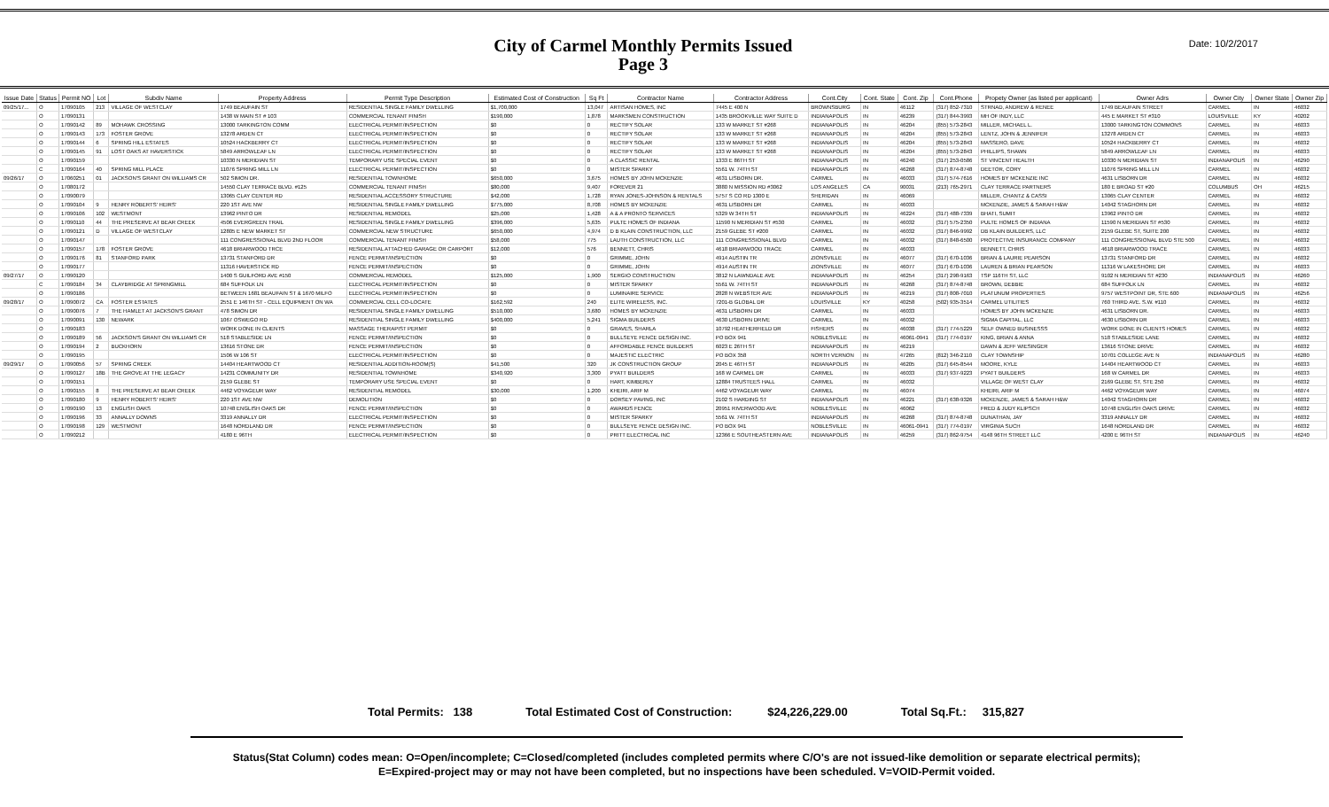City of Carmel Monthly Permits Issued
Page 3
Date: 10/2/2017
| Issue Date | Status | Permit NO | Lot | Subdiv Name | Property Address | Permit Type Description | Estimated Cost of Construction | Sq Ft | Contractor Name | Contractor Address | Cont.City | Cont. State | Cont. Zip | Cont.Phone | Propety Owner (as listed per applicant) | Owner Adrs | Owner City | Owner State | Owner Zip |
| --- | --- | --- | --- | --- | --- | --- | --- | --- | --- | --- | --- | --- | --- | --- | --- | --- | --- | --- | --- |
| 09/25/17... | O | 17090105 | 213 | VILLAGE OF WESTCLAY | 1749 BEAUFAIN ST | RESIDENTIAL SINGLE FAMILY DWELLING | $1,700,000 | 13,047 | ARTISAN HOMES, INC | 7445 E 400 N | BROWNSBURG | IN | 46112 | (317) 852-7310 | STRNAD, ANDREW & RENEE | 1749 BEAUFAIN STREET | CARMEL | IN | 46032 |
| | O | 17090131 | | | 1438 W MAIN ST # 103 | COMMERCIAL TENANT FINISH | $190,000 | 1,878 | MARKSMEN CONSTRUCTION | 1435 BROOKVILLE WAY SUITE D | INDIANAPOLIS | IN | 46239 | (317) 844-3993 | MH OF INDY, LLC | 445 E MARKET ST #310 | LOUISVILLE | KY | 40202 |
| | O | 17090142 | 89 | MOHAWK CROSSING | 13000 TARKINGTON COMM | ELECTRICAL PERMIT/INSPECTION | $0 | 0 | RECTIFY SOLAR | 133 W MARKET ST #268 | INDIANAPOLIS | IN | 46204 | (855) 573-2843 | MILLER, MICHAEL L. | 13000 TARKINGTON COMMONS | CARMEL | IN | 46033 |
| | O | 17090143 | 173 | FOSTER GROVE | 13278 ARDEN CT | ELECTRICAL PERMIT/INSPECTION | $0 | 0 | RECTIFY SOLAR | 133 W MARKET ST #268 | INDIANAPOLIS | IN | 46204 | (855) 573-2843 | LENTZ, JOHN & JENNIFER | 13278 ARDEN CT | CARMEL | IN | 46033 |
| | O | 17090144 | 6 | SPRING HILL ESTATES | 10524 HACKBERRY CT | ELECTRICAL PERMIT/INSPECTION | $0 | 0 | RECTIFY SOLAR | 133 W MARKET ST #268 | INDIANAPOLIS | IN | 46204 | (855) 573-2843 | MASSERO, DAVE | 10524 HACKBERRY CT | CARMEL | IN | 46032 |
| | O | 17090145 | 91 | LOST OAKS AT HAVERSTICK | 5849 ARROWLEAF LN | ELECTRICAL PERMIT/INSPECTION | $0 | 0 | RECTIFY SOLAR | 133 W MARKET ST #268 | INDIANAPOLIS | IN | 46204 | (855) 573-2843 | PHILLIPS, SHAWN | 5849 ARROWLEAF LN | CARMEL | IN | 46033 |
| | O | 17090159 | | | 10330 N MERIDIAN ST | TEMPORARY USE SPECIAL EVENT | $0 | 0 | A CLASSIC RENTAL | 1333 E 86TH ST | INDIANAPOLIS | IN | 46240 | (317) 253-0586 | ST VINCENT HEALTH | 10330 N MERIDIAN ST | INDIANAPOLIS | IN | 46290 |
| | C | 17090164 | 40 | SPRING MILL PLACE | 11076 SPRING MILL LN | ELECTRICAL PERMIT/INSPECTION | $0 | 0 | MISTER SPARKY | 5561 W. 74TH ST | INDIANAPOLIS | IN | 46268 | (317) 874-8748 | DEETOR, CORY | 11076 SPRING MILL LN | CARMEL | IN | 46032 |
| 09/26/17 | O | 17060251 | 01 | JACKSON'S GRANT ON WILLIAMS CR | 502 SIMON DR. | RESIDENTIAL TOWNHOME | $650,000 | 3,675 | HOMES BY JOHN MCKENZIE | 4631 LISBORN DR. | CARMEL | IN | 46033 | (317) 574-7616 | HOMES BY MCKENZIE INC | 4631 LISBORN DR | CARMEL | IN | 46032 |
| | O | 17080172 | | | 14550 CLAY TERRACE BLVD. #125 | COMMERCIAL TENANT FINISH | $80,000 | 9,407 | FOREVER 21 | 3880 N MISSION RD #3062 | LOS ANGELES | CA | 90031 | (213) 765-2971 | CLAY TERRACE PARTNERS | 180 E BROAD ST #20 | COLUMBUS | OH | 46215 |
| | O | 17090079 | | | 13065 CLAY CENTER RD | RESIDENTIAL ACCESSORY STRUCTURE | $42,000 | 1,728 | RYAN JONES-JOHNSON & RENTALS | 5757 S CO RD 1300 E | SHERIDAN | IN | 46069 | | MILLER, CHANTZ & CASSI | 13065 CLAY CENTER | CARMEL | IN | 46032 |
| | O | 17090104 | 9 | HENRY ROBERTS' HEIRS' | 220 1ST AVE NW | RESIDENTIAL SINGLE FAMILY DWELLING | $775,000 | 8,708 | HOMES BY MCKENZIE | 4631 LISBORN DR | CARMEL | IN | 46033 | | MCKENZIE, JAMES & SARAH H&W | 14042 STAGHORN DR | CARMEL | IN | 46032 |
| | O | 17090106 | 102 | WESTMONT | 13962 PINTO DR | RESIDENTIAL REMODEL | $25,000 | 1,428 | A & A PRONTO SERVICES | 5329 W 34TH ST | INDIANAPOLIS | IN | 46224 | (317) 488-7339 | BHATI, SUMIT | 13962 PINTO DR | CARMEL | IN | 46032 |
| | O | 17090110 | 44 | THE PRESERVE AT BEAR CREEK | 4506 EVERGREEN TRAIL | RESIDENTIAL SINGLE FAMILY DWELLING | $396,000 | 5,635 | PULTE HOMES OF INDIANA | 11590 N MERIDIAN ST #530 | CARMEL | IN | 46032 | (317) 575-2350 | PULTE HOMES OF INDIANA | 11590 N MERIDIAN ST #530 | CARMEL | IN | 46032 |
| | O | 17090121 | D | VILLAGE OF WESTCLAY | 12805 E NEW MARKET ST | COMMERCIAL NEW STRUCTURE | $650,000 | 4,974 | D B KLAIN CONSTRUCTION, LLC | 2159 GLEBE ST #200 | CARMEL | IN | 46032 | (317) 846-9992 | DB KLAIN BUILDERS, LLC | 2159 GLEBE ST, SUITE 200 | CARMEL | IN | 46032 |
| | O | 17090147 | | | 111 CONGRESSIONAL BLVD 2ND FLOOR | COMMERCIAL TENANT FINISH | $58,000 | 775 | LAUTH CONSTRUCTION, LLC | 111 CONGRESSIONAL BLVD | CARMEL | IN | 46032 | (317) 848-6500 | PROTECTIVE INSURANCE COMPANY | 111 CONGRESSIONAL BLVD STE 500 | CARMEL | IN | 46032 |
| | O | 17090157 | 178 | FOSTER GROVE | 4618 BRIARWOOD TRCE | RESIDENTIAL ATTACHED GARAGE OR CARPORT | $12,000 | 576 | BENNETT, CHRIS | 4618 BRIARWOOD TRACE | CARMEL | IN | 46033 | | BENNETT, CHRIS | 4618 BRIARWOOD TRACE | CARMEL | IN | 46033 |
| | O | 17090176 | 81 | STANFORD PARK | 13731 STANFORD DR | FENCE PERMIT/INSPECTION | $0 | 0 | GRIMME, JOHN | 4914 AUSTIN TR | ZIONSVILLE | IN | 46077 | (317) 670-1036 | BRIAN & LAURIE PEARSON | 13731 STANFORD DR | CARMEL | IN | 46032 |
| | O | 17090177 | | | 11316 HAVERSTICK RD | FENCE PERMIT/INSPECTION | $0 | 0 | GRIMME, JOHN | 4914 AUSTIN TR | ZIONSVILLE | IN | 46077 | (317) 670-1036 | LAUREN & BRIAN PEARSON | 11316 W LAKESHORE DR | CARMEL | IN | 46033 |
| 09/27/17 | O | 17090120 | | | 1400 S GUILFORD AVE #150 | COMMERCIAL REMODEL | $125,000 | 1,900 | SERGIO CONSTRUCTION | 3812 N LAWNDALE AVE | INDIANAPOLIS | IN | 46254 | (317) 298-9163 | TSP 116TH ST, LLC | 9102 N MERIDIAN ST #230 | INDIANAPOLIS | IN | 46260 |
| | C | 17090184 | 34 | CLAYBRIDGE AT SPRINGMILL | 684 SUFFOLK LN | ELECTRICAL PERMIT/INSPECTION | $0 | 0 | MISTER SPARKY | 5561 W. 74TH ST | INDIANAPOLIS | IN | 46268 | (317) 874-8748 | BROWN, DEBBIE | 684 SUFFOLK LN | CARMEL | IN | 46032 |
| | O | 17090186 | | | BETWEEN 1681 BEAUFAIN ST & 1670 MILFO | ELECTRICAL PERMIT/INSPECTION | $0 | 0 | LUMINAIRE SERVICE | 2828 N WEBSTER AVE | INDIANAPOLIS | IN | 46219 | (317) 808-7010 | PLATUNUM PROPERTIES | 9757 WESTPOINT DR, STE 600 | INDIANAPOLIS | IN | 46256 |
| 09/28/17 | O | 17090072 | CA | FOSTER ESTATES | 2551 E 146TH ST - CELL EQUIPMENT ON WA | COMMERCIAL CELL CO-LOCATE | $162,592 | 240 | ELITE WIRELESS, INC. | 7201-B GLOBAL DR | LOUISVILLE | KY | 40258 | (502) 935-3514 | CARMEL UTILITIES | 760 THIRD AVE. S.W. #110 | CARMEL | IN | 46032 |
| | O | 17090076 | 7 | THE HAMLET AT JACKSON'S GRANT | 478 SIMON DR | RESIDENTIAL SINGLE FAMILY DWELLING | $510,000 | 3,680 | HOMES BY MCKENZIE | 4631 LISBORN DR | CARMEL | IN | 46033 | | HOMES BY JOHN MCKENZIE | 4631 LISBORN DR. | CARMEL | IN | 46033 |
| | O | 17090091 | 130 | NEWARK | 1067 OSWEGO RD | RESIDENTIAL SINGLE FAMILY DWELLING | $400,000 | 5,241 | SIGMA BUILDERS | 4630 LISBORN DRIVE | CARMEL | IN | 46032 | | SIGMA CAPITAL, LLC | 4630 LISBORN DR | CARMEL | IN | 46033 |
| | O | 17090183 | | | WORK DONE IN CLIENTS | MASSAGE THERAPIST PERMIT | $0 | 0 | GRAVES, SHARLA | 10792 HEATHERFIELD DR | FISHERS | IN | 46038 | (317) 774-5229 | SELF OWNED BUSINESSS | WORK DONE IN CLIENTS HOMES | CARMEL | IN | 46032 |
| | O | 17090189 | 56 | JACKSON'S GRANT ON WILLIAMS CR | 518 STABLESIDE LN | FENCE PERMIT/INSPECTION | $0 | 0 | BULLSEYE FENCE DESIGN INC. | PO BOX 941 | NOBLESVILLE | IN | 46061-0941 | (317) 774-0197 | KING, BRIAN & ANNA | 518 STABLESIDE LANE | CARMEL | IN | 46032 |
| | O | 17090194 | 2 | BUCKHORN | 13616 STONE DR | FENCE PERMIT/INSPECTION | $0 | 0 | AFFORDABLE FENCE BUILDERS | 6023 E 26TH ST | INDIANAPOLIS | IN | 46219 | | DAWN & JEFF WIESINGER | 13616 STONE DRIVE | CARMEL | IN | 46032 |
| | O | 17090195 | | | 1506 W 106 ST | ELECTRICAL PERMIT/INSPECTION | $0 | 0 | MAJESTIC ELECTRIC | PO BOX 358 | NORTH VERNON | IN | 47265 | (812) 346-2110 | CLAY TOWNSHIP | 10701 COLLEGE AVE N | INDIANAPOLIS | IN | 46280 |
| 09/29/17 | O | 17090056 | 57 | SPRING CREEK | 14404 HEARTWOOD CT | RESIDENTIAL ADDITION-ROOM(S) | $41,500 | 320 | JK CONSTRUCTION GROUP | 2045 E 46TH ST | INDIANAPOLIS | IN | 46205 | (317) 645-8544 | MOORE, KYLE | 14404 HEARTWOOD CT | CARMEL | IN | 46033 |
| | O | 17090127 | 18B | THE GROVE AT THE LEGACY | 14231 COMMUNITY DR | RESIDENTIAL TOWNHOME | $340,920 | 3,300 | PYATT BUILDERS | 168 W CARMEL DR | CARMEL | IN | 46033 | (317) 937-9223 | PYATT BUILDERS | 168 W CARMEL DR | CARMEL | IN | 46033 |
| | O | 17090151 | | | 2159 GLEBE ST | TEMPORARY USE SPECIAL EVENT | $0 | 0 | HART, KIMBERLY | 12884 TRUSTEES HALL | CARMEL | IN | 46032 | | VILLAGE OF WEST CLAY | 2169 GLEBE ST, STE 250 | CARMEL | IN | 46032 |
| | O | 17090155 | 8 | THE PRESERVE AT BEAR CREEK | 4462 VOYAGEUR WAY | RESIDENTIAL REMODEL | $30,000 | 1,200 | KHEIRI, ARIF M | 4462 VOYAGEUR WAY | CARMEL | IN | 46074 | | KHEIRI, ARIF M | 4462 VOYAGEUR WAY | CARMEL | IN | 46074 |
| | O | 17090180 | 9 | HENRY ROBERTS' HEIRS' | 220 1ST AVE NW | DEMOLITION | $0 | 0 | DORSEY PAVING, INC | 2102 S HARDING ST | INDIANAPOLIS | IN | 46221 | (317) 638-9326 | MCKENZIE, JAMES & SARAH H&W | 14042 STAGHORN DR | CARMEL | IN | 46032 |
| | O | 17090190 | 13 | ENGLISH OAKS | 10748 ENGLISH OAKS DR | FENCE PERMIT/INSPECTION | $0 | 0 | AWARDS FENCE | 20951 RIVERWOOD AVE | NOBLESVILLE | IN | 46062 | | FRED & JUDY KLIPSCH | 10748 ENGLISH OAKS DRIVE | CARMEL | IN | 46032 |
| | O | 17090196 | 33 | ANNALLY DOWNS | 3319 ANNALLY DR | ELECTRICAL PERMIT/INSPECTION | $0 | 0 | MISTER SPARKY | 5561 W. 74TH ST | INDIANAPOLIS | IN | 46268 | (317) 874-8748 | DUNATHAN, JAY | 3319 ANNALLY DR | CARMEL | IN | 46032 |
| | O | 17090198 | 129 | WESTMONT | 1648 NORDLAND DR | FENCE PERMIT/INSPECTION | $0 | 0 | BULLSEYE FENCE DESIGN INC. | PO BOX 941 | NOBLESVILLE | IN | 46061-0941 | (317) 774-0197 | VIRGINIA SUCH | 1648 NORDLAND DR | CARMEL | IN | 46032 |
| | O | 17090212 | | | 4180 E 96TH | ELECTRICAL PERMIT/INSPECTION | $0 | 0 | PRITT ELECTRICAL INC | 12366 E SOUTHEASTERN AVE | INDIANAPOLIS | IN | 46259 | (317) 862-9754 | 4148 96TH STREET LLC | 4200 E 96TH ST | INDIANAPOLIS | IN | 46240 |
Total Permits: 138 Total Estimated Cost of Construction: $24,226,229.00 Total Sq.Ft.: 315,827
Status(Stat Column) codes mean: O=Open/incomplete; C=Closed/completed (includes completed permits where C/O's are not issued-like demolition or separate electrical permits);
E=Expired-project may or may not have been completed, but no inspections have been scheduled. V=VOID-Permit voided.